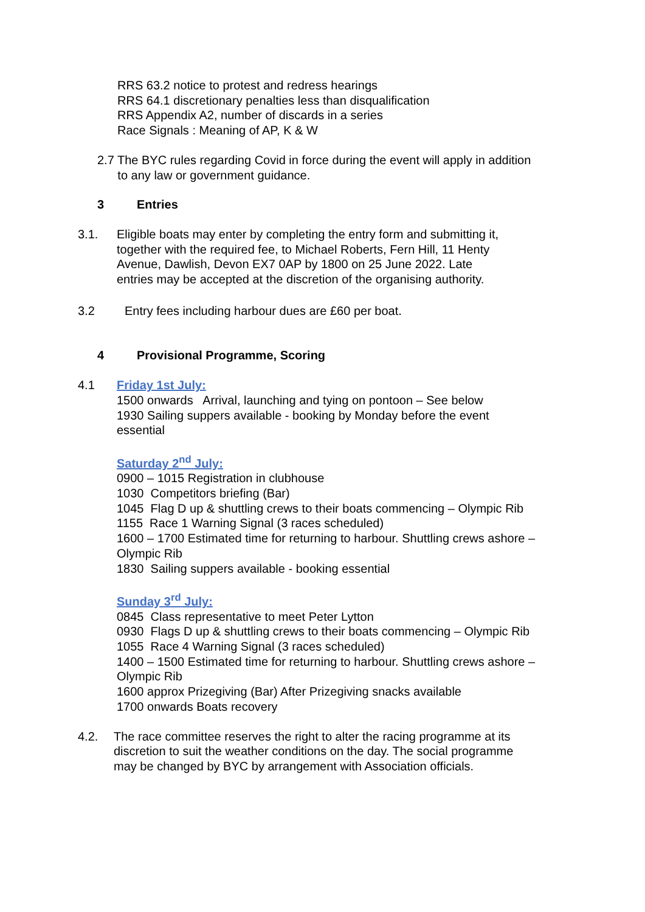RRS 63.2 notice to protest and redress hearings
RRS 64.1 discretionary penalties less than disqualification
RRS Appendix A2, number of discards in a series
Race Signals : Meaning of AP, K & W
2.7 The BYC rules regarding Covid in force during the event will apply in addition
to any law or government guidance.
3 Entries
3.1. Eligible boats may enter by completing the entry form and submitting it,
together with the required fee, to Michael Roberts, Fern Hill, 11 Henty
Avenue, Dawlish, Devon EX7 0AP by 1800 on 25 June 2022. Late
entries may be accepted at the discretion of the organising authority.
3.2 Entry fees including harbour dues are £60 per boat.
4 Provisional Programme, Scoring
4.1 Friday 1st July:
1500 onwards Arrival, launching and tying on pontoon – See below
1930 Sailing suppers available - booking by Monday before the event
essential
Saturday 2<sup>nd</sup> July:
0900 – 1015 Registration in clubhouse
1030 Competitors briefing (Bar)
1045 Flag D up & shuttling crews to their boats commencing – Olympic Rib
1155 Race 1 Warning Signal (3 races scheduled)
1600 – 1700 Estimated time for returning to harbour. Shuttling crews ashore –
Olympic Rib
1830 Sailing suppers available - booking essential
Sunday 3<sup>rd</sup> July:
0845 Class representative to meet Peter Lytton
0930 Flags D up & shuttling crews to their boats commencing – Olympic Rib
1055 Race 4 Warning Signal (3 races scheduled)
1400 – 1500 Estimated time for returning to harbour. Shuttling crews ashore –
Olympic Rib
1600 approx Prizegiving (Bar) After Prizegiving snacks available
1700 onwards Boats recovery
4.2. The race committee reserves the right to alter the racing programme at its
discretion to suit the weather conditions on the day. The social programme
may be changed by BYC by arrangement with Association officials.